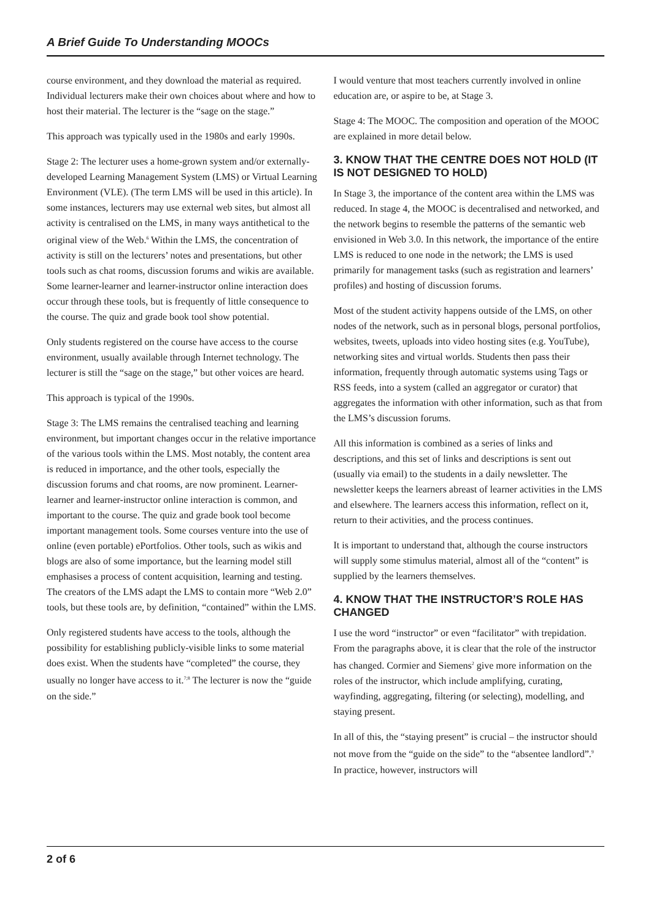A Brief Guide To Understanding MOOCs
course environment, and they download the material as required. Individual lecturers make their own choices about where and how to host their material. The lecturer is the “sage on the stage.”
This approach was typically used in the 1980s and early 1990s.
Stage 2: The lecturer uses a home-grown system and/or externally-developed Learning Management System (LMS) or Virtual Learning Environment (VLE). (The term LMS will be used in this article). In some instances, lecturers may use external web sites, but almost all activity is centralised on the LMS, in many ways antithetical to the original view of the Web.<sup>6</sup> Within the LMS, the concentration of activity is still on the lecturers’ notes and presentations, but other tools such as chat rooms, discussion forums and wikis are available. Some learner-learner and learner-instructor online interaction does occur through these tools, but is frequently of little consequence to the course. The quiz and grade book tool show potential.
Only students registered on the course have access to the course environment, usually available through Internet technology. The lecturer is still the “sage on the stage,” but other voices are heard.
This approach is typical of the 1990s.
Stage 3: The LMS remains the centralised teaching and learning environment, but important changes occur in the relative importance of the various tools within the LMS. Most notably, the content area is reduced in importance, and the other tools, especially the discussion forums and chat rooms, are now prominent. Learner-learner and learner-instructor online interaction is common, and important to the course. The quiz and grade book tool become important management tools. Some courses venture into the use of online (even portable) ePortfolios. Other tools, such as wikis and blogs are also of some importance, but the learning model still emphasises a process of content acquisition, learning and testing. The creators of the LMS adapt the LMS to contain more “Web 2.0” tools, but these tools are, by definition, “contained” within the LMS.
Only registered students have access to the tools, although the possibility for establishing publicly-visible links to some material does exist. When the students have “completed” the course, they usually no longer have access to it.<sup>7;8</sup> The lecturer is now the “guide on the side.”
I would venture that most teachers currently involved in online education are, or aspire to be, at Stage 3.
Stage 4: The MOOC. The composition and operation of the MOOC are explained in more detail below.
3. KNOW THAT THE CENTRE DOES NOT HOLD (IT IS NOT DESIGNED TO HOLD)
In Stage 3, the importance of the content area within the LMS was reduced. In stage 4, the MOOC is decentralised and networked, and the network begins to resemble the patterns of the semantic web envisioned in Web 3.0. In this network, the importance of the entire LMS is reduced to one node in the network; the LMS is used primarily for management tasks (such as registration and learners’ profiles) and hosting of discussion forums.
Most of the student activity happens outside of the LMS, on other nodes of the network, such as in personal blogs, personal portfolios, websites, tweets, uploads into video hosting sites (e.g. YouTube), networking sites and virtual worlds. Students then pass their information, frequently through automatic systems using Tags or RSS feeds, into a system (called an aggregator or curator) that aggregates the information with other information, such as that from the LMS’s discussion forums.
All this information is combined as a series of links and descriptions, and this set of links and descriptions is sent out (usually via email) to the students in a daily newsletter. The newsletter keeps the learners abreast of learner activities in the LMS and elsewhere. The learners access this information, reflect on it, return to their activities, and the process continues.
It is important to understand that, although the course instructors will supply some stimulus material, almost all of the “content” is supplied by the learners themselves.
4. KNOW THAT THE INSTRUCTOR’S ROLE HAS CHANGED
I use the word “instructor” or even “facilitator” with trepidation. From the paragraphs above, it is clear that the role of the instructor has changed. Cormier and Siemens<sup>2</sup> give more information on the roles of the instructor, which include amplifying, curating, wayfinding, aggregating, filtering (or selecting), modelling, and staying present.
In all of this, the “staying present” is crucial – the instructor should not move from the “guide on the side” to the “absentee landlord”.<sup>9</sup> In practice, however, instructors will
2 of 6